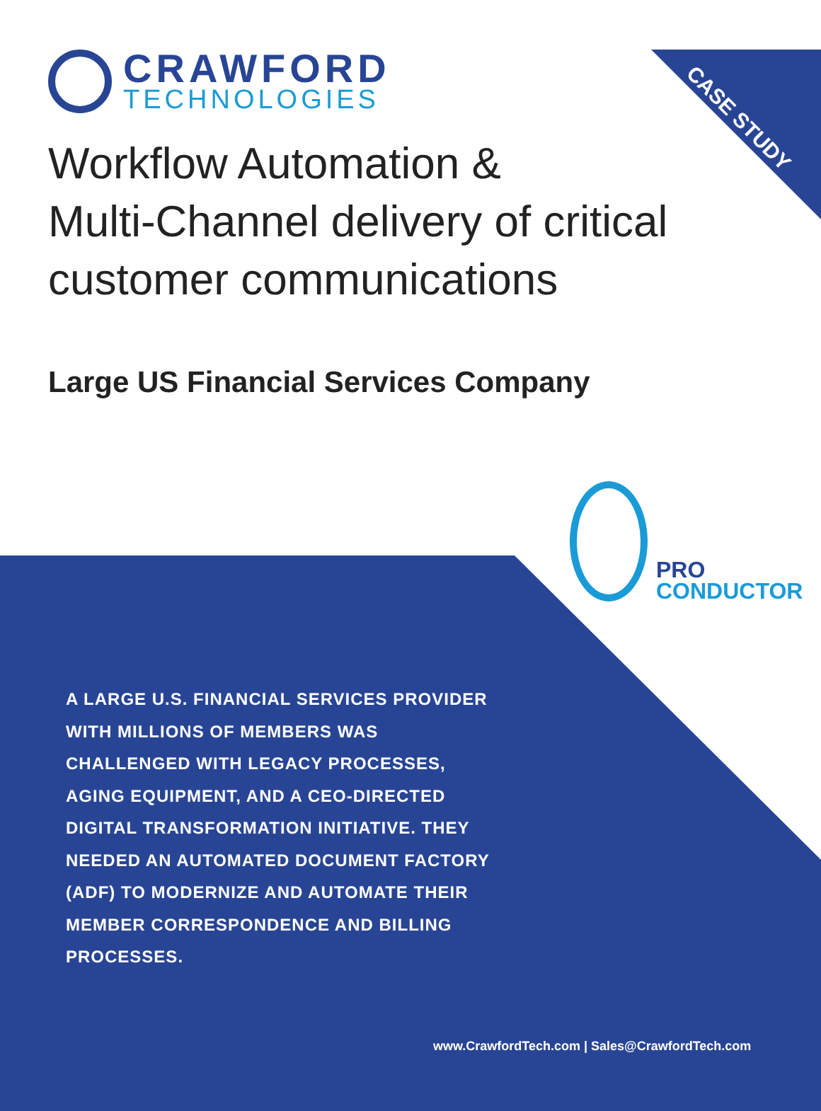CASE STUDY
CRAWFORD
TECHNOLOGIES
Workflow Automation &
Multi-Channel delivery of critical
customer communications
Large US Financial Services Company
PRO
CONDUCTOR
A LARGE U.S. FINANCIAL SERVICES PROVIDER WITH MILLIONS OF MEMBERS WAS CHALLENGED WITH LEGACY PROCESSES, AGING EQUIPMENT, AND A CEO-DIRECTED DIGITAL TRANSFORMATION INITIATIVE. THEY NEEDED AN AUTOMATED DOCUMENT FACTORY (ADF) TO MODERNIZE AND AUTOMATE THEIR MEMBER CORRESPONDENCE AND BILLING PROCESSES.
www.CrawfordTech.com | Sales@CrawfordTech.com